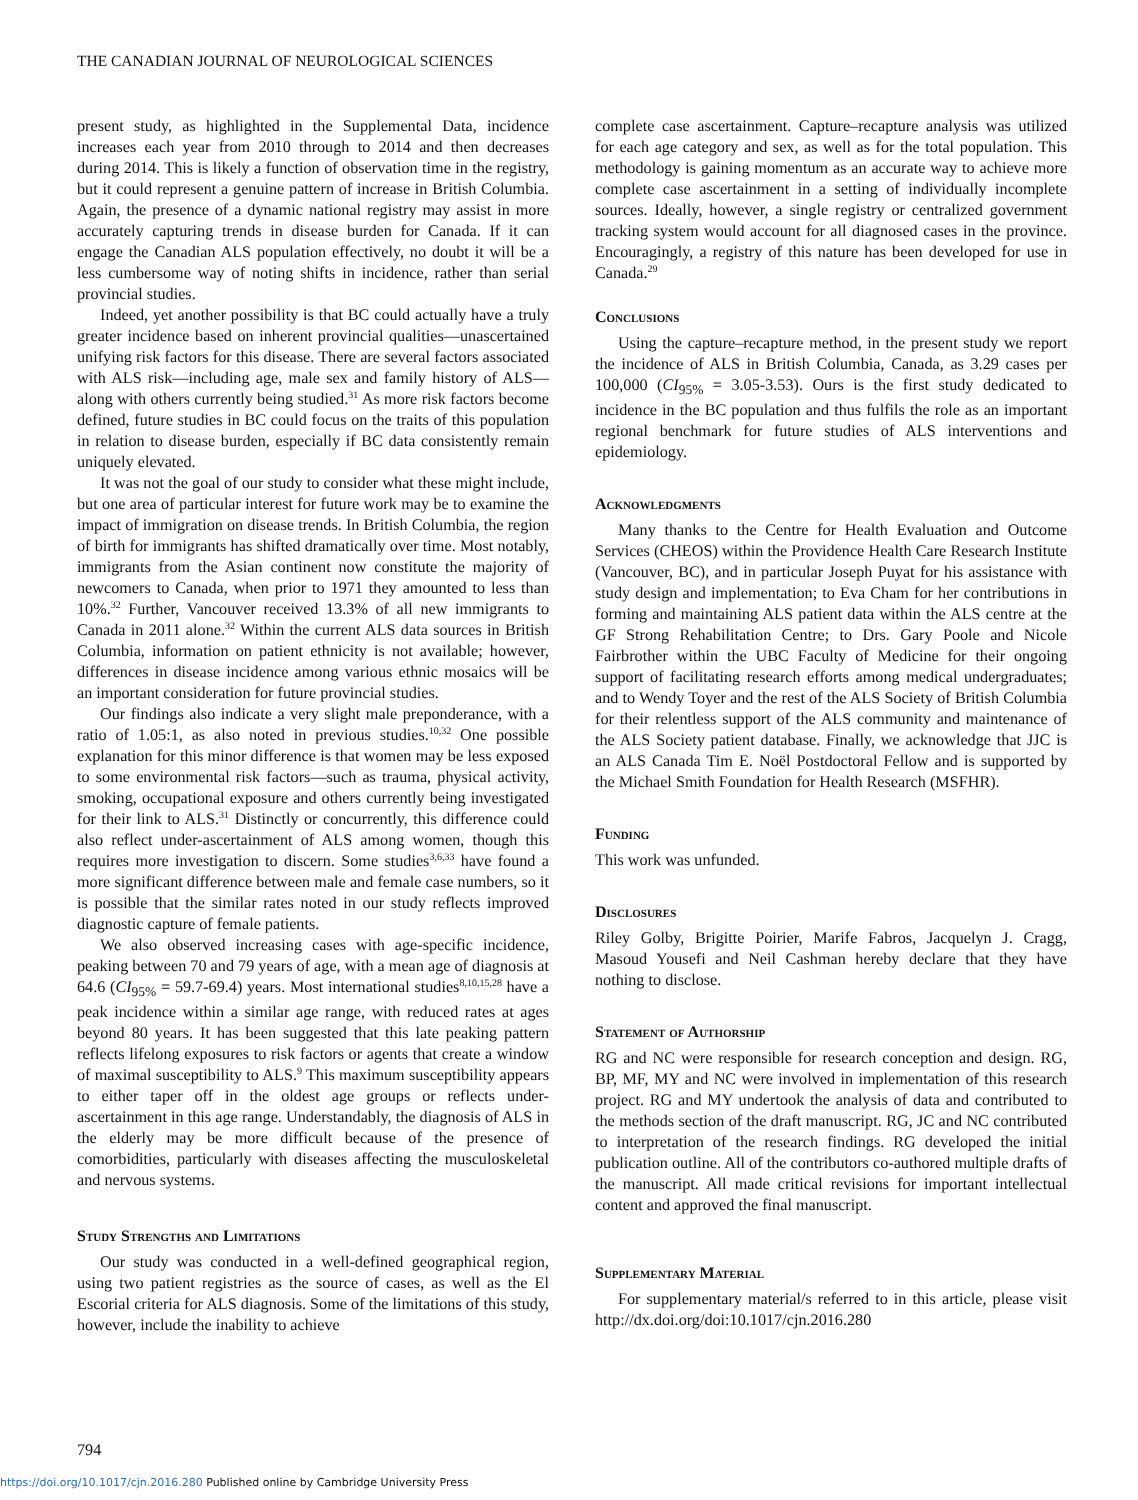THE CANADIAN JOURNAL OF NEUROLOGICAL SCIENCES
present study, as highlighted in the Supplemental Data, incidence increases each year from 2010 through to 2014 and then decreases during 2014. This is likely a function of observation time in the registry, but it could represent a genuine pattern of increase in British Columbia. Again, the presence of a dynamic national registry may assist in more accurately capturing trends in disease burden for Canada. If it can engage the Canadian ALS population effectively, no doubt it will be a less cumbersome way of noting shifts in incidence, rather than serial provincial studies.
Indeed, yet another possibility is that BC could actually have a truly greater incidence based on inherent provincial qualities—unascertained unifying risk factors for this disease. There are several factors associated with ALS risk—including age, male sex and family history of ALS—along with others currently being studied.<sup>31</sup> As more risk factors become defined, future studies in BC could focus on the traits of this population in relation to disease burden, especially if BC data consistently remain uniquely elevated.
It was not the goal of our study to consider what these might include, but one area of particular interest for future work may be to examine the impact of immigration on disease trends. In British Columbia, the region of birth for immigrants has shifted dramatically over time. Most notably, immigrants from the Asian continent now constitute the majority of newcomers to Canada, when prior to 1971 they amounted to less than 10%.<sup>32</sup> Further, Vancouver received 13.3% of all new immigrants to Canada in 2011 alone.<sup>32</sup> Within the current ALS data sources in British Columbia, information on patient ethnicity is not available; however, differences in disease incidence among various ethnic mosaics will be an important consideration for future provincial studies.
Our findings also indicate a very slight male preponderance, with a ratio of 1.05:1, as also noted in previous studies.<sup>10,32</sup> One possible explanation for this minor difference is that women may be less exposed to some environmental risk factors—such as trauma, physical activity, smoking, occupational exposure and others currently being investigated for their link to ALS.<sup>31</sup> Distinctly or concurrently, this difference could also reflect under-ascertainment of ALS among women, though this requires more investigation to discern. Some studies<sup>3,6,33</sup> have found a more significant difference between male and female case numbers, so it is possible that the similar rates noted in our study reflects improved diagnostic capture of female patients.
We also observed increasing cases with age-specific incidence, peaking between 70 and 79 years of age, with a mean age of diagnosis at 64.6 (CI<sub>95%</sub> = 59.7-69.4) years. Most international studies<sup>8,10,15,28</sup> have a peak incidence within a similar age range, with reduced rates at ages beyond 80 years. It has been suggested that this late peaking pattern reflects lifelong exposures to risk factors or agents that create a window of maximal susceptibility to ALS.<sup>9</sup> This maximum susceptibility appears to either taper off in the oldest age groups or reflects under-ascertainment in this age range. Understandably, the diagnosis of ALS in the elderly may be more difficult because of the presence of comorbidities, particularly with diseases affecting the musculoskeletal and nervous systems.
Study Strengths and Limitations
Our study was conducted in a well-defined geographical region, using two patient registries as the source of cases, as well as the El Escorial criteria for ALS diagnosis. Some of the limitations of this study, however, include the inability to achieve
complete case ascertainment. Capture–recapture analysis was utilized for each age category and sex, as well as for the total population. This methodology is gaining momentum as an accurate way to achieve more complete case ascertainment in a setting of individually incomplete sources. Ideally, however, a single registry or centralized government tracking system would account for all diagnosed cases in the province. Encouragingly, a registry of this nature has been developed for use in Canada.<sup>29</sup>
Conclusions
Using the capture–recapture method, in the present study we report the incidence of ALS in British Columbia, Canada, as 3.29 cases per 100,000 (CI<sub>95%</sub> = 3.05-3.53). Ours is the first study dedicated to incidence in the BC population and thus fulfils the role as an important regional benchmark for future studies of ALS interventions and epidemiology.
Acknowledgments
Many thanks to the Centre for Health Evaluation and Outcome Services (CHEOS) within the Providence Health Care Research Institute (Vancouver, BC), and in particular Joseph Puyat for his assistance with study design and implementation; to Eva Cham for her contributions in forming and maintaining ALS patient data within the ALS centre at the GF Strong Rehabilitation Centre; to Drs. Gary Poole and Nicole Fairbrother within the UBC Faculty of Medicine for their ongoing support of facilitating research efforts among medical undergraduates; and to Wendy Toyer and the rest of the ALS Society of British Columbia for their relentless support of the ALS community and maintenance of the ALS Society patient database. Finally, we acknowledge that JJC is an ALS Canada Tim E. Noël Postdoctoral Fellow and is supported by the Michael Smith Foundation for Health Research (MSFHR).
Funding
This work was unfunded.
Disclosures
Riley Golby, Brigitte Poirier, Marife Fabros, Jacquelyn J. Cragg, Masoud Yousefi and Neil Cashman hereby declare that they have nothing to disclose.
Statement of Authorship
RG and NC were responsible for research conception and design. RG, BP, MF, MY and NC were involved in implementation of this research project. RG and MY undertook the analysis of data and contributed to the methods section of the draft manuscript. RG, JC and NC contributed to interpretation of the research findings. RG developed the initial publication outline. All of the contributors co-authored multiple drafts of the manuscript. All made critical revisions for important intellectual content and approved the final manuscript.
Supplementary Material
For supplementary material/s referred to in this article, please visit http://dx.doi.org/doi:10.1017/cjn.2016.280
794
https://doi.org/10.1017/cjn.2016.280 Published online by Cambridge University Press